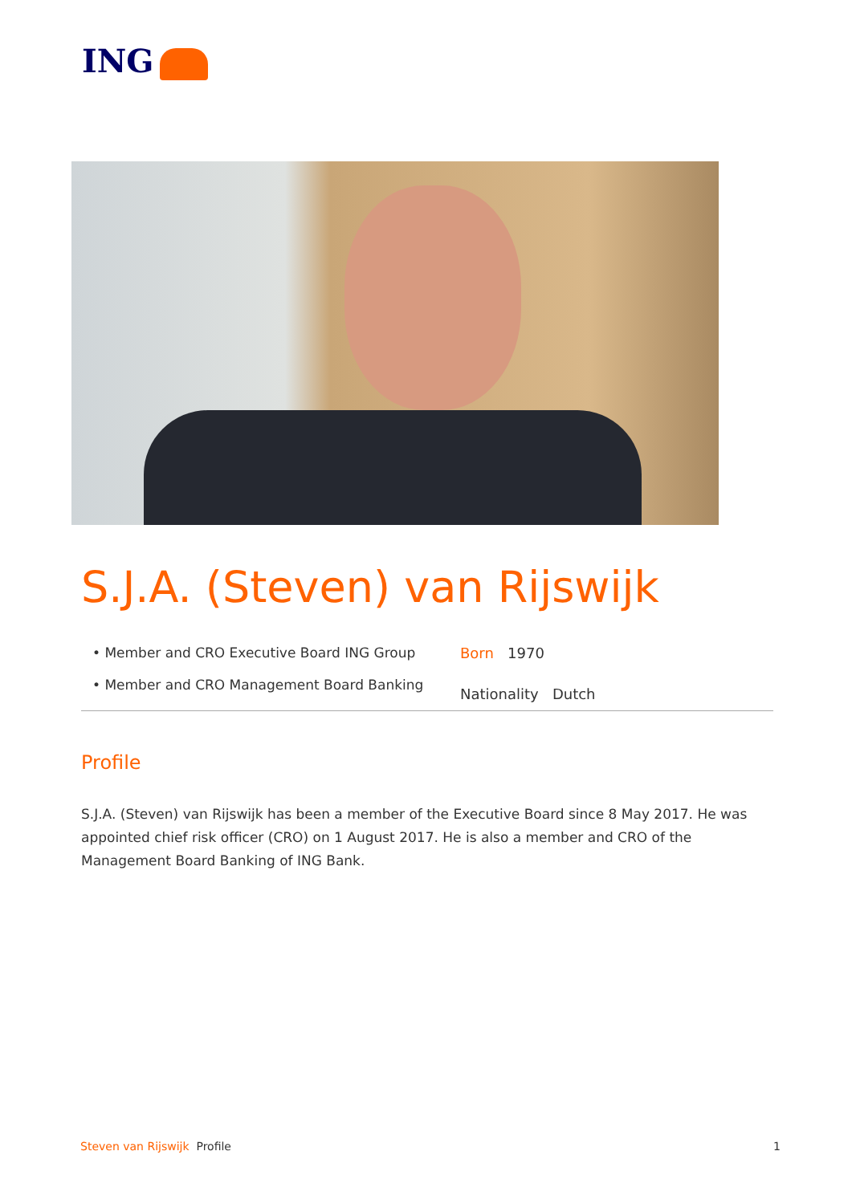ING
S.J.A. (Steven) van Rijswijk
• Member and CRO Executive Board ING Group
• Member and CRO Management Board Banking
Born 1970
Nationality Dutch
Profile
S.J.A. (Steven) van Rijswijk has been a member of the Executive Board since 8 May 2017. He was appointed chief risk officer (CRO) on 1 August 2017. He is also a member and CRO of the Management Board Banking of ING Bank.
Steven van Rijswijk Profile 1